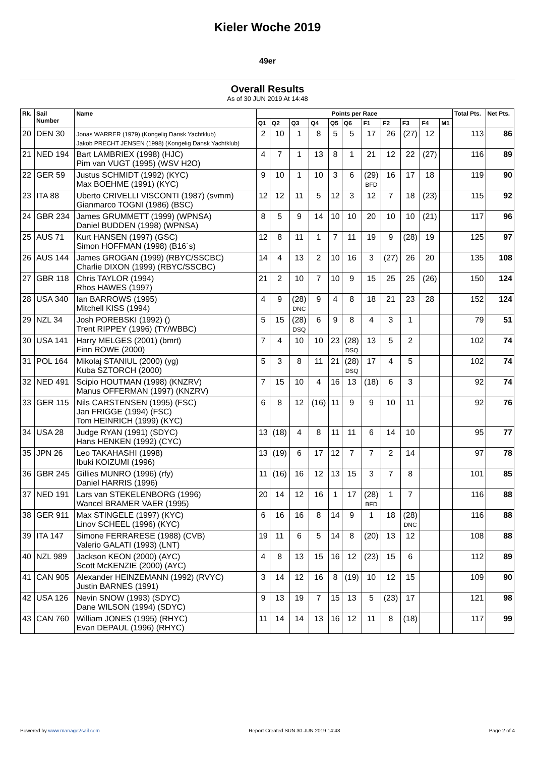Kieler Woche 2019
49er
Overall Results
As of 30 JUN 2019 At 14:48
| Rk. | Sail Number | Name | Points per Race | | | | | | | | | | | Total Pts. | Net Pts. |
| --- | --- | --- | --- | --- | --- | --- | --- | --- | --- | --- | --- | --- | --- | --- | --- |
| | | | Q1 | Q2 | Q3 | Q4 | Q5 | Q6 | F1 | F2 | F3 | F4 | M1 | | |
| 20 | DEN 30 | Jonas WARRER (1979) (Kongelig Dansk Yachtklub) Jakob PRECHT JENSEN (1998) (Kongelig Dansk Yachtklub) | 2 | 10 | 1 | 8 | 5 | 5 | 17 | 26 | (27) | 12 | | 113 | 86 |
| 21 | NED 194 | Bart LAMBRIEX (1998) (HJC) Pim van VUGT (1995) (WSV H2O) | 4 | 7 | 1 | 13 | 8 | 1 | 21 | 12 | 22 | (27) | | 116 | 89 |
| 22 | GER 59 | Justus SCHMIDT (1992) (KYC) Max BOEHME (1991) (KYC) | 9 | 10 | 1 | 10 | 3 | 6 | (29) BFD | 16 | 17 | 18 | | 119 | 90 |
| 23 | ITA 88 | Uberto CRIVELLI VISCONTI (1987) (svmm) Gianmarco TOGNI (1986) (BSC) | 12 | 12 | 11 | 5 | 12 | 3 | 12 | 7 | 18 | (23) | | 115 | 92 |
| 24 | GBR 234 | James GRUMMETT (1999) (WPNSA) Daniel BUDDEN (1998) (WPNSA) | 8 | 5 | 9 | 14 | 10 | 10 | 20 | 10 | 10 | (21) | | 117 | 96 |
| 25 | AUS 71 | Kurt HANSEN (1997) (GSC) Simon HOFFMAN (1998) (B16´s) | 12 | 8 | 11 | 1 | 7 | 11 | 19 | 9 | (28) | 19 | | 125 | 97 |
| 26 | AUS 144 | James GROGAN (1999) (RBYC/SSCBC) Charlie DIXON (1999) (RBYC/SSCBC) | 14 | 4 | 13 | 2 | 10 | 16 | 3 | (27) | 26 | 20 | | 135 | 108 |
| 27 | GBR 118 | Chris TAYLOR (1994) Rhos HAWES (1997) | 21 | 2 | 10 | 7 | 10 | 9 | 15 | 25 | 25 | (26) | | 150 | 124 |
| 28 | USA 340 | Ian BARROWS (1995) Mitchell KISS (1994) | 4 | 9 | (28) DNC | 9 | 4 | 8 | 18 | 21 | 23 | 28 | | 152 | 124 |
| 29 | NZL 34 | Josh POREBSKI (1992) () Trent RIPPEY (1996) (TY/WBBC) | 5 | 15 | (28) DSQ | 6 | 9 | 8 | 4 | 3 | 1 | | | 79 | 51 |
| 30 | USA 141 | Harry MELGES (2001) (bmrt) Finn ROWE (2000) | 7 | 4 | 10 | 10 | 23 | (28) DSQ | 13 | 5 | 2 | | | 102 | 74 |
| 31 | POL 164 | Mikolaj STANIUL (2000) (yg) Kuba SZTORCH (2000) | 5 | 3 | 8 | 11 | 21 | (28) DSQ | 17 | 4 | 5 | | | 102 | 74 |
| 32 | NED 491 | Scipio HOUTMAN (1998) (KNZRV) Manus OFFERMAN (1997) (KNZRV) | 7 | 15 | 10 | 4 | 16 | 13 | (18) | 6 | 3 | | | 92 | 74 |
| 33 | GER 115 | Nils CARSTENSEN (1995) (FSC) Jan FRIGGE (1994) (FSC) Tom HEINRICH (1999) (KYC) | 6 | 8 | 12 | (16) | 11 | 9 | 9 | 10 | 11 | | | 92 | 76 |
| 34 | USA 28 | Judge RYAN (1991) (SDYC) Hans HENKEN (1992) (CYC) | 13 | (18) | 4 | 8 | 11 | 11 | 6 | 14 | 10 | | | 95 | 77 |
| 35 | JPN 26 | Leo TAKAHASHI (1998) Ibuki KOIZUMI (1996) | 13 | (19) | 6 | 17 | 12 | 7 | 7 | 2 | 14 | | | 97 | 78 |
| 36 | GBR 245 | Gillies MUNRO (1996) (rfy) Daniel HARRIS (1996) | 11 | (16) | 16 | 12 | 13 | 15 | 3 | 7 | 8 | | | 101 | 85 |
| 37 | NED 191 | Lars van STEKELENBORG (1996) Wancel BRAMER VAER (1995) | 20 | 14 | 12 | 16 | 1 | 17 | (28) BFD | 1 | 7 | | | 116 | 88 |
| 38 | GER 911 | Max STINGELE (1997) (KYC) Linov SCHEEL (1996) (KYC) | 6 | 16 | 16 | 8 | 14 | 9 | 1 | 18 | (28) DNC | | | 116 | 88 |
| 39 | ITA 147 | Simone FERRARESE (1988) (CVB) Valerio GALATI (1993) (LNT) | 19 | 11 | 6 | 5 | 14 | 8 | (20) | 13 | 12 | | | 108 | 88 |
| 40 | NZL 989 | Jackson KEON (2000) (AYC) Scott McKENZIE (2000) (AYC) | 4 | 8 | 13 | 15 | 16 | 12 | (23) | 15 | 6 | | | 112 | 89 |
| 41 | CAN 905 | Alexander HEINZEMANN (1992) (RVYC) Justin BARNES (1991) | 3 | 14 | 12 | 16 | 8 | (19) | 10 | 12 | 15 | | | 109 | 90 |
| 42 | USA 126 | Nevin SNOW (1993) (SDYC) Dane WILSON (1994) (SDYC) | 9 | 13 | 19 | 7 | 15 | 13 | 5 | (23) | 17 | | | 121 | 98 |
| 43 | CAN 760 | William JONES (1995) (RHYC) Evan DEPAUL (1996) (RHYC) | 11 | 14 | 14 | 13 | 16 | 12 | 11 | 8 | (18) | | | 117 | 99 |
Powered by www.manage2sail.com Report Created SUN 30 JUN 2019 14:48 Page 2 of 4